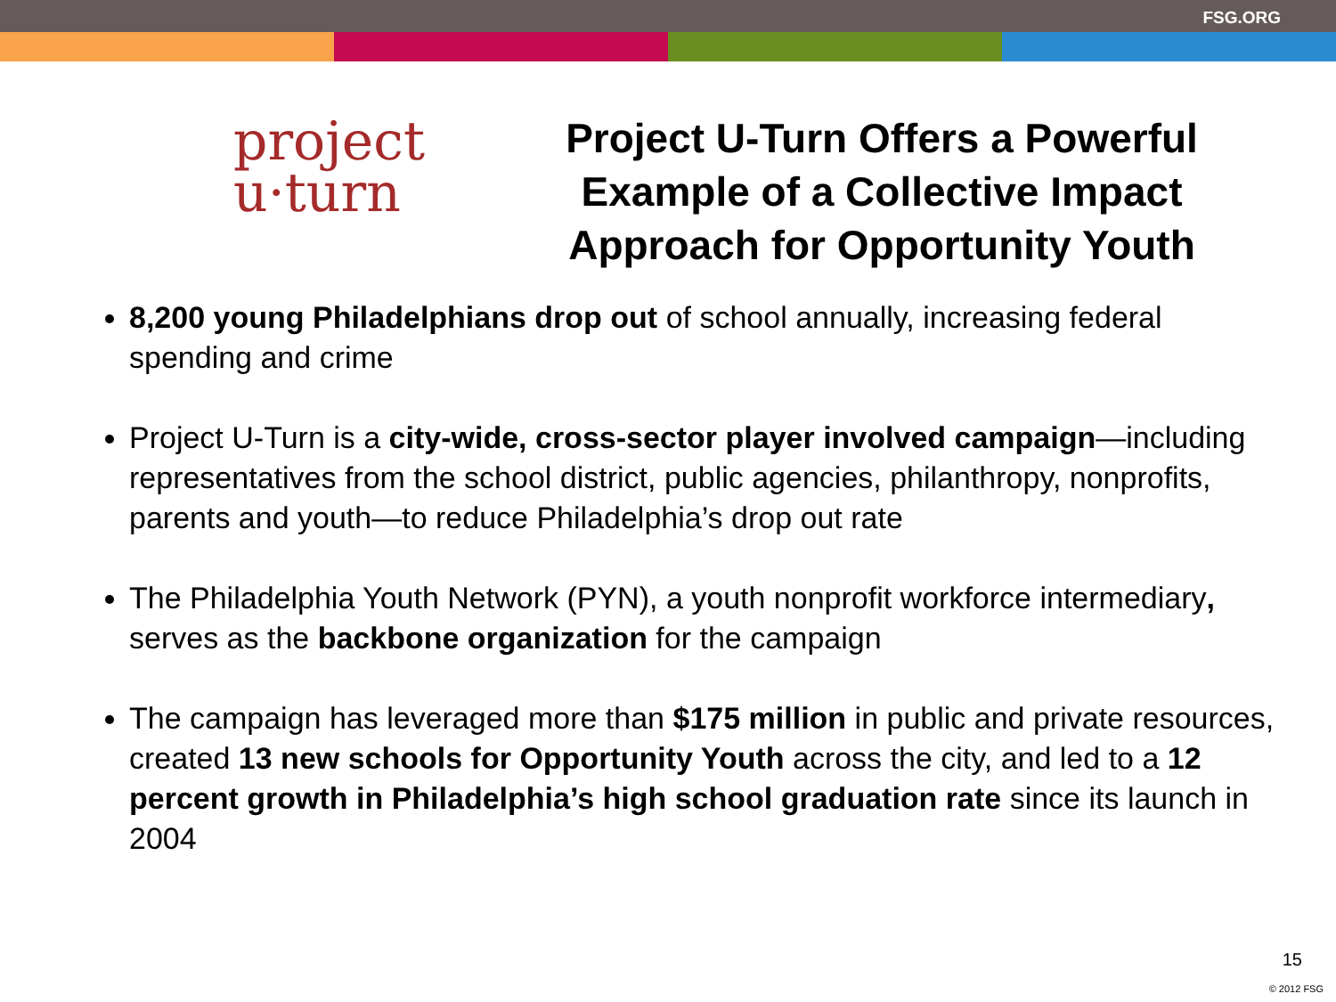FSG.ORG
project
u·turn
Project U-Turn Offers a Powerful Example of a Collective Impact Approach for Opportunity Youth
8,200 young Philadelphians drop out of school annually, increasing federal spending and crime
Project U-Turn is a city-wide, cross-sector player involved campaign—including representatives from the school district, public agencies, philanthropy, nonprofits, parents and youth—to reduce Philadelphia’s drop out rate
The Philadelphia Youth Network (PYN), a youth nonprofit workforce intermediary, serves as the backbone organization for the campaign
The campaign has leveraged more than $175 million in public and private resources, created 13 new schools for Opportunity Youth across the city, and led to a 12 percent growth in Philadelphia’s high school graduation rate since its launch in 2004
15
© 2012 FSG